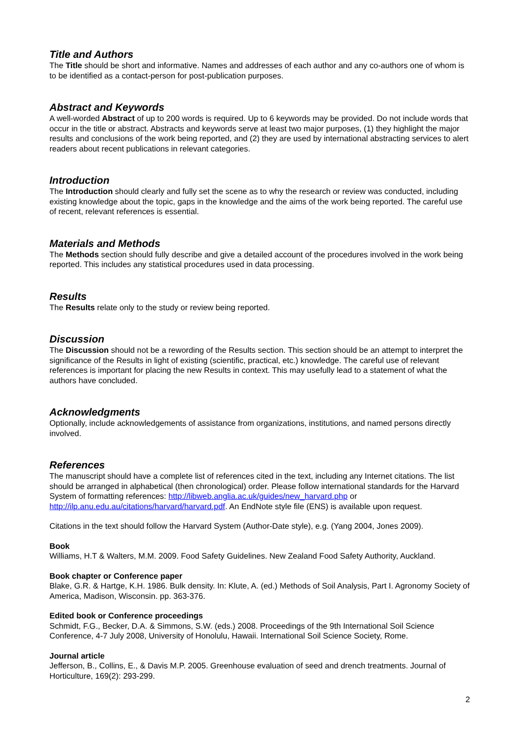Title and Authors
The Title should be short and informative. Names and addresses of each author and any co-authors one of whom is to be identified as a contact-person for post-publication purposes.
Abstract and Keywords
A well-worded Abstract of up to 200 words is required. Up to 6 keywords may be provided. Do not include words that occur in the title or abstract. Abstracts and keywords serve at least two major purposes, (1) they highlight the major results and conclusions of the work being reported, and (2) they are used by international abstracting services to alert readers about recent publications in relevant categories.
Introduction
The Introduction should clearly and fully set the scene as to why the research or review was conducted, including existing knowledge about the topic, gaps in the knowledge and the aims of the work being reported. The careful use of recent, relevant references is essential.
Materials and Methods
The Methods section should fully describe and give a detailed account of the procedures involved in the work being reported. This includes any statistical procedures used in data processing.
Results
The Results relate only to the study or review being reported.
Discussion
The Discussion should not be a rewording of the Results section. This section should be an attempt to interpret the significance of the Results in light of existing (scientific, practical, etc.) knowledge. The careful use of relevant references is important for placing the new Results in context. This may usefully lead to a statement of what the authors have concluded.
Acknowledgments
Optionally, include acknowledgements of assistance from organizations, institutions, and named persons directly involved.
References
The manuscript should have a complete list of references cited in the text, including any Internet citations. The list should be arranged in alphabetical (then chronological) order. Please follow international standards for the Harvard System of formatting references: http://libweb.anglia.ac.uk/guides/new_harvard.php or http://ilp.anu.edu.au/citations/harvard/harvard.pdf. An EndNote style file (ENS) is available upon request.
Citations in the text should follow the Harvard System (Author-Date style), e.g. (Yang 2004, Jones 2009).
Book
Williams, H.T & Walters, M.M. 2009. Food Safety Guidelines. New Zealand Food Safety Authority, Auckland.
Book chapter or Conference paper
Blake, G.R. & Hartge, K.H. 1986. Bulk density. In: Klute, A. (ed.) Methods of Soil Analysis, Part I. Agronomy Society of America, Madison, Wisconsin. pp. 363-376.
Edited book or Conference proceedings
Schmidt, F.G., Becker, D.A. & Simmons, S.W. (eds.) 2008. Proceedings of the 9th International Soil Science Conference, 4-7 July 2008, University of Honolulu, Hawaii. International Soil Science Society, Rome.
Journal article
Jefferson, B., Collins, E., & Davis M.P. 2005. Greenhouse evaluation of seed and drench treatments. Journal of Horticulture, 169(2): 293-299.
2